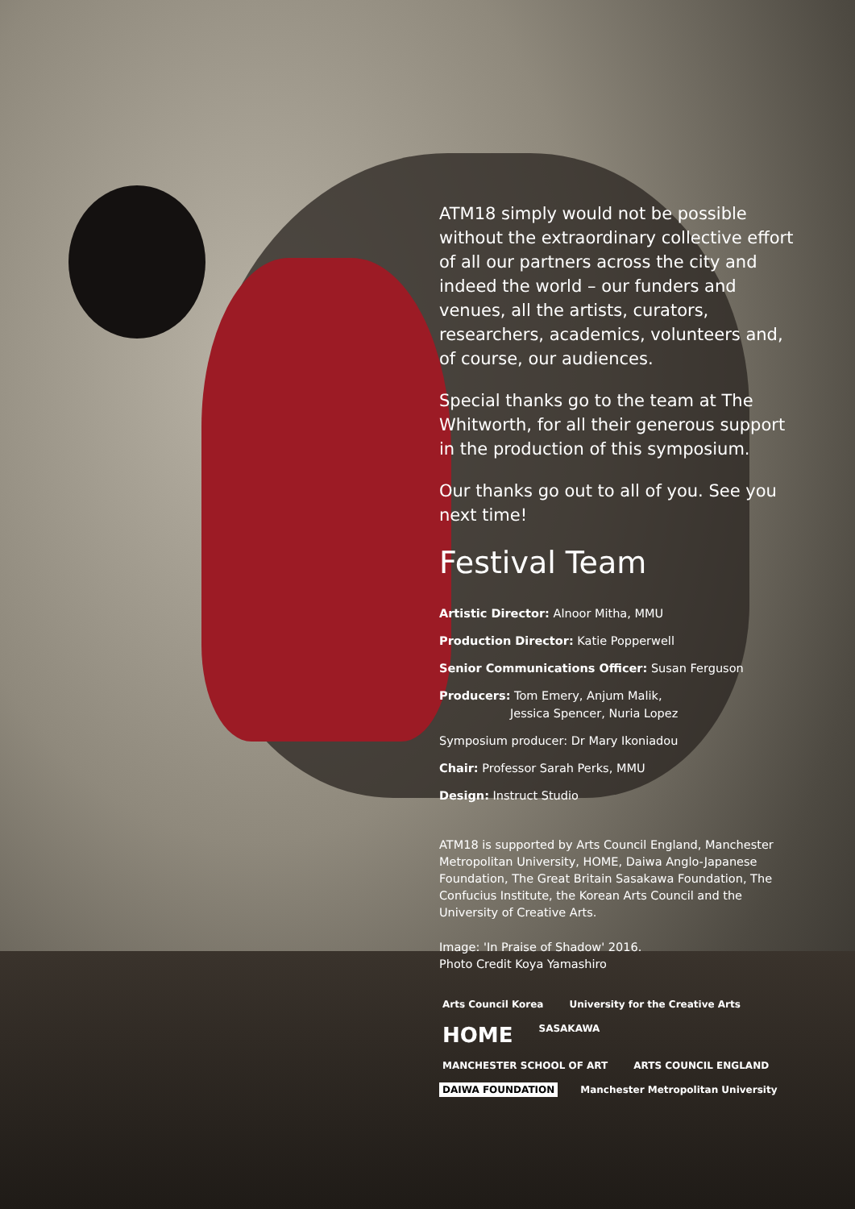ATM18 simply would not be possible without the extraordinary collective effort of all our partners across the city and indeed the world – our funders and venues, all the artists, curators, researchers, academics, volunteers and, of course, our audiences.
Special thanks go to the team at The Whitworth, for all their generous support in the production of this symposium.
Our thanks go out to all of you. See you next time!
Festival Team
Artistic Director: Alnoor Mitha, MMU
Production Director: Katie Popperwell
Senior Communications Officer: Susan Ferguson
Producers: Tom Emery, Anjum Malik,
Jessica Spencer, Nuria Lopez
Symposium producer: Dr Mary Ikoniadou
Chair: Professor Sarah Perks, MMU
Design: Instruct Studio
ATM18 is supported by Arts Council England, Manchester Metropolitan University, HOME, Daiwa Anglo-Japanese Foundation, The Great Britain Sasakawa Foundation, The Confucius Institute, the Korean Arts Council and the University of Creative Arts.
Image: 'In Praise of Shadow' 2016.
Photo Credit Koya Yamashiro
Arts Council Korea University for the Creative Arts HOME SASAKAWA MANCHESTER SCHOOL OF ART ARTS COUNCIL ENGLAND DAIWA FOUNDATION Manchester Metropolitan University